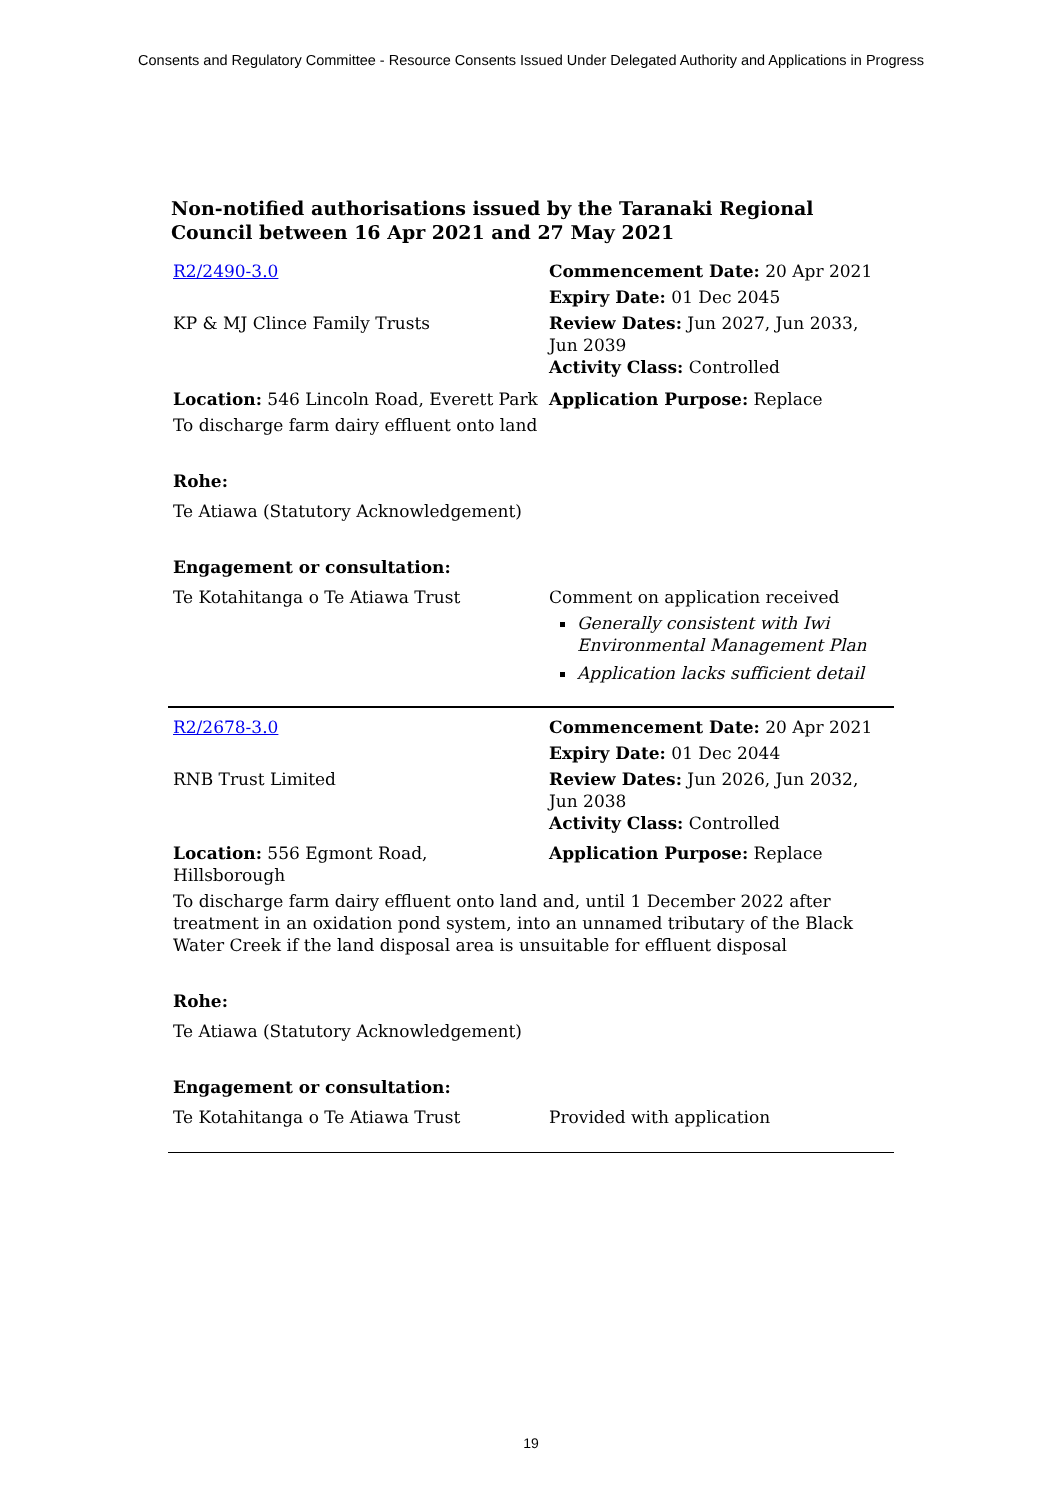Consents and Regulatory Committee - Resource Consents Issued Under Delegated Authority and Applications in Progress
Non-notified authorisations issued by the Taranaki Regional Council between 16 Apr 2021 and 27 May 2021
| R2/2490-3.0 | Commencement Date: 20 Apr 2021 |
| | Expiry Date: 01 Dec 2045 |
| KP & MJ Clince Family Trusts | Review Dates: Jun 2027, Jun 2033, Jun 2039 Activity Class: Controlled |
| Location: 546 Lincoln Road, Everett Park | Application Purpose: Replace |
| To discharge farm dairy effluent onto land | |
| Rohe: | |
| Te Atiawa (Statutory Acknowledgement) | |
| Engagement or consultation: | |
| Te Kotahitanga o Te Atiawa Trust | Comment on application received Generally consistent with Iwi Environmental Management Plan Application lacks sufficient detail |
| R2/2678-3.0 | Commencement Date: 20 Apr 2021 |
| | Expiry Date: 01 Dec 2044 |
| RNB Trust Limited | Review Dates: Jun 2026, Jun 2032, Jun 2038 Activity Class: Controlled |
| Location: 556 Egmont Road, Hillsborough | Application Purpose: Replace |
| To discharge farm dairy effluent onto land and, until 1 December 2022 after treatment in an oxidation pond system, into an unnamed tributary of the Black Water Creek if the land disposal area is unsuitable for effluent disposal | |
| Rohe: | |
| Te Atiawa (Statutory Acknowledgement) | |
| Engagement or consultation: | |
| Te Kotahitanga o Te Atiawa Trust | Provided with application |
19